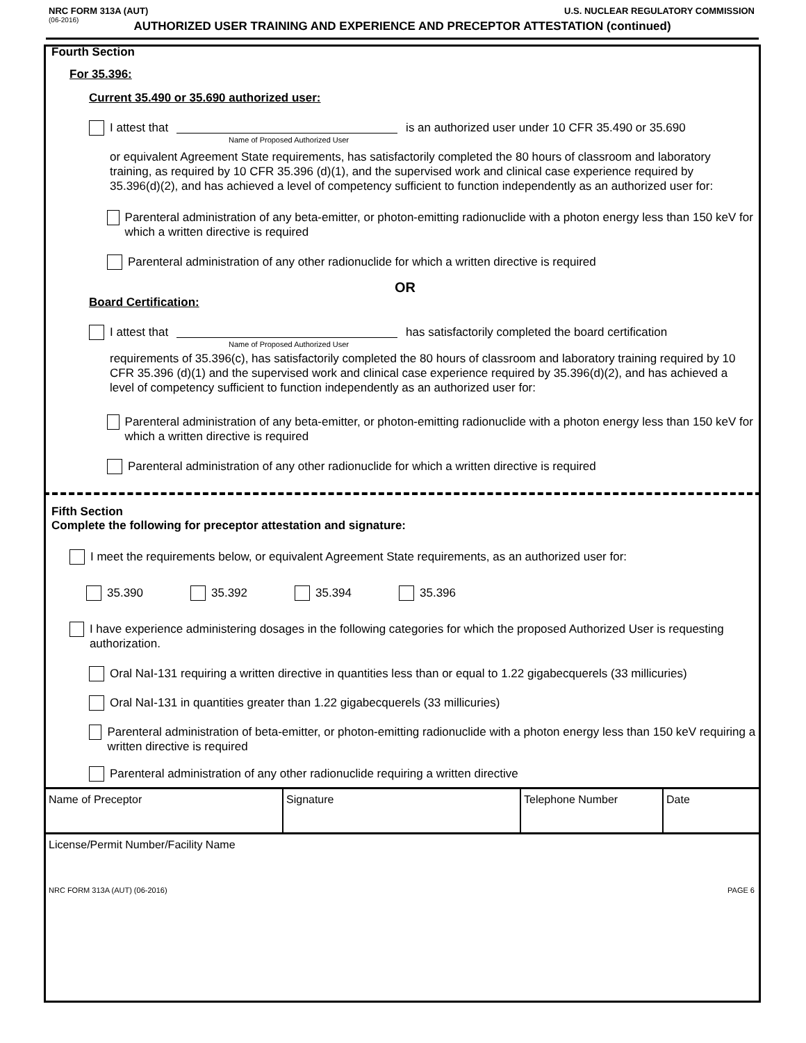NRC FORM 313A (AUT) U.S. NUCLEAR REGULATORY COMMISSION
(06-2016)
AUTHORIZED USER TRAINING AND EXPERIENCE AND PRECEPTOR ATTESTATION (continued)
Fourth Section
For 35.396:
Current 35.490 or 35.690 authorized user:
I attest that is an authorized user under 10 CFR 35.490 or 35.690
Name of Proposed Authorized User
or equivalent Agreement State requirements, has satisfactorily completed the 80 hours of classroom and laboratory training, as required by 10 CFR 35.396 (d)(1), and the supervised work and clinical case experience required by 35.396(d)(2), and has achieved a level of competency sufficient to function independently as an authorized user for:
Parenteral administration of any beta-emitter, or photon-emitting radionuclide with a photon energy less than 150 keV for which a written directive is required
Parenteral administration of any other radionuclide for which a written directive is required
OR
Board Certification:
I attest that has satisfactorily completed the board certification
Name of Proposed Authorized User
requirements of 35.396(c), has satisfactorily completed the 80 hours of classroom and laboratory training required by 10 CFR 35.396 (d)(1) and the supervised work and clinical case experience required by 35.396(d)(2), and has achieved a level of competency sufficient to function independently as an authorized user for:
Parenteral administration of any beta-emitter, or photon-emitting radionuclide with a photon energy less than 150 keV for which a written directive is required
Parenteral administration of any other radionuclide for which a written directive is required
Fifth Section
Complete the following for preceptor attestation and signature:
I meet the requirements below, or equivalent Agreement State requirements, as an authorized user for:
35.390 35.392 35.394 35.396
I have experience administering dosages in the following categories for which the proposed Authorized User is requesting authorization.
Oral NaI-131 requiring a written directive in quantities less than or equal to 1.22 gigabecquerels (33 millicuries)
Oral NaI-131 in quantities greater than 1.22 gigabecquerels (33 millicuries)
Parenteral administration of beta-emitter, or photon-emitting radionuclide with a photon energy less than 150 keV requiring a written directive is required
Parenteral administration of any other radionuclide requiring a written directive
| Name of Preceptor | Signature | Telephone Number | Date |
| License/Permit Number/Facility Name | | | |
NRC FORM 313A (AUT) (06-2016) PAGE 6